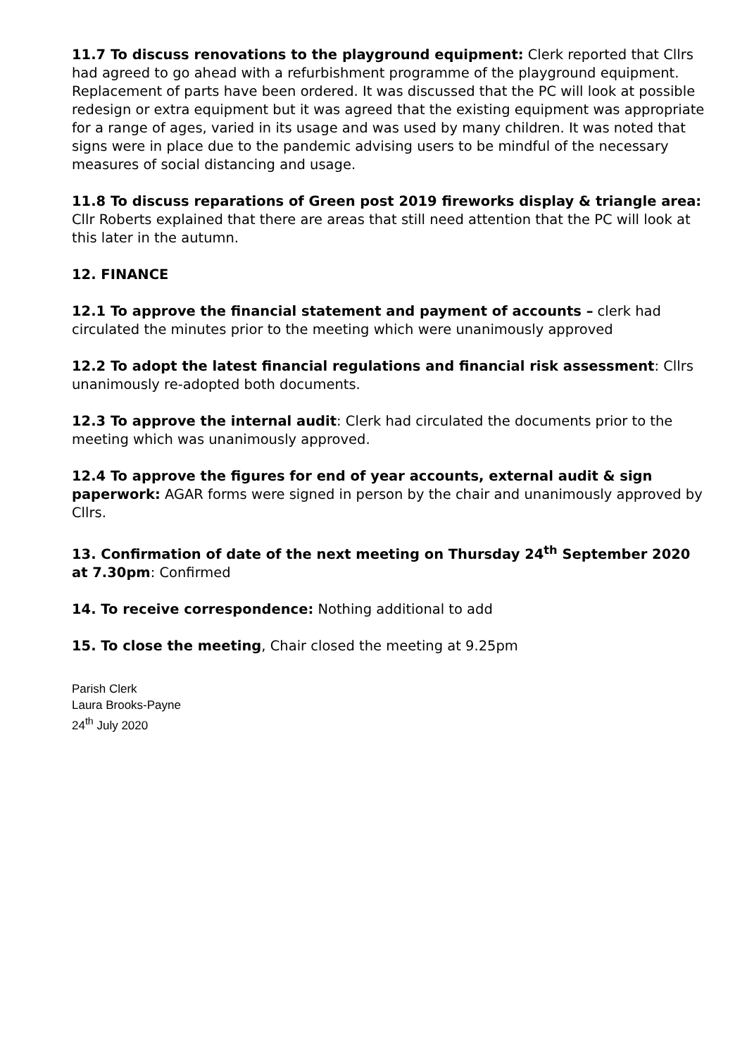11.7 To discuss renovations to the playground equipment: Clerk reported that Cllrs had agreed to go ahead with a refurbishment programme of the playground equipment. Replacement of parts have been ordered. It was discussed that the PC will look at possible redesign or extra equipment but it was agreed that the existing equipment was appropriate for a range of ages, varied in its usage and was used by many children. It was noted that signs were in place due to the pandemic advising users to be mindful of the necessary measures of social distancing and usage.
11.8 To discuss reparations of Green post 2019 fireworks display & triangle area: Cllr Roberts explained that there are areas that still need attention that the PC will look at this later in the autumn.
12. FINANCE
12.1 To approve the financial statement and payment of accounts – clerk had circulated the minutes prior to the meeting which were unanimously approved
12.2 To adopt the latest financial regulations and financial risk assessment: Cllrs unanimously re-adopted both documents.
12.3 To approve the internal audit: Clerk had circulated the documents prior to the meeting which was unanimously approved.
12.4 To approve the figures for end of year accounts, external audit & sign paperwork: AGAR forms were signed in person by the chair and unanimously approved by Cllrs.
13. Confirmation of date of the next meeting on Thursday 24<sup>th</sup> September 2020 at 7.30pm: Confirmed
14. To receive correspondence: Nothing additional to add
15. To close the meeting, Chair closed the meeting at 9.25pm
Parish Clerk
Laura Brooks-Payne
24<sup>th</sup> July 2020